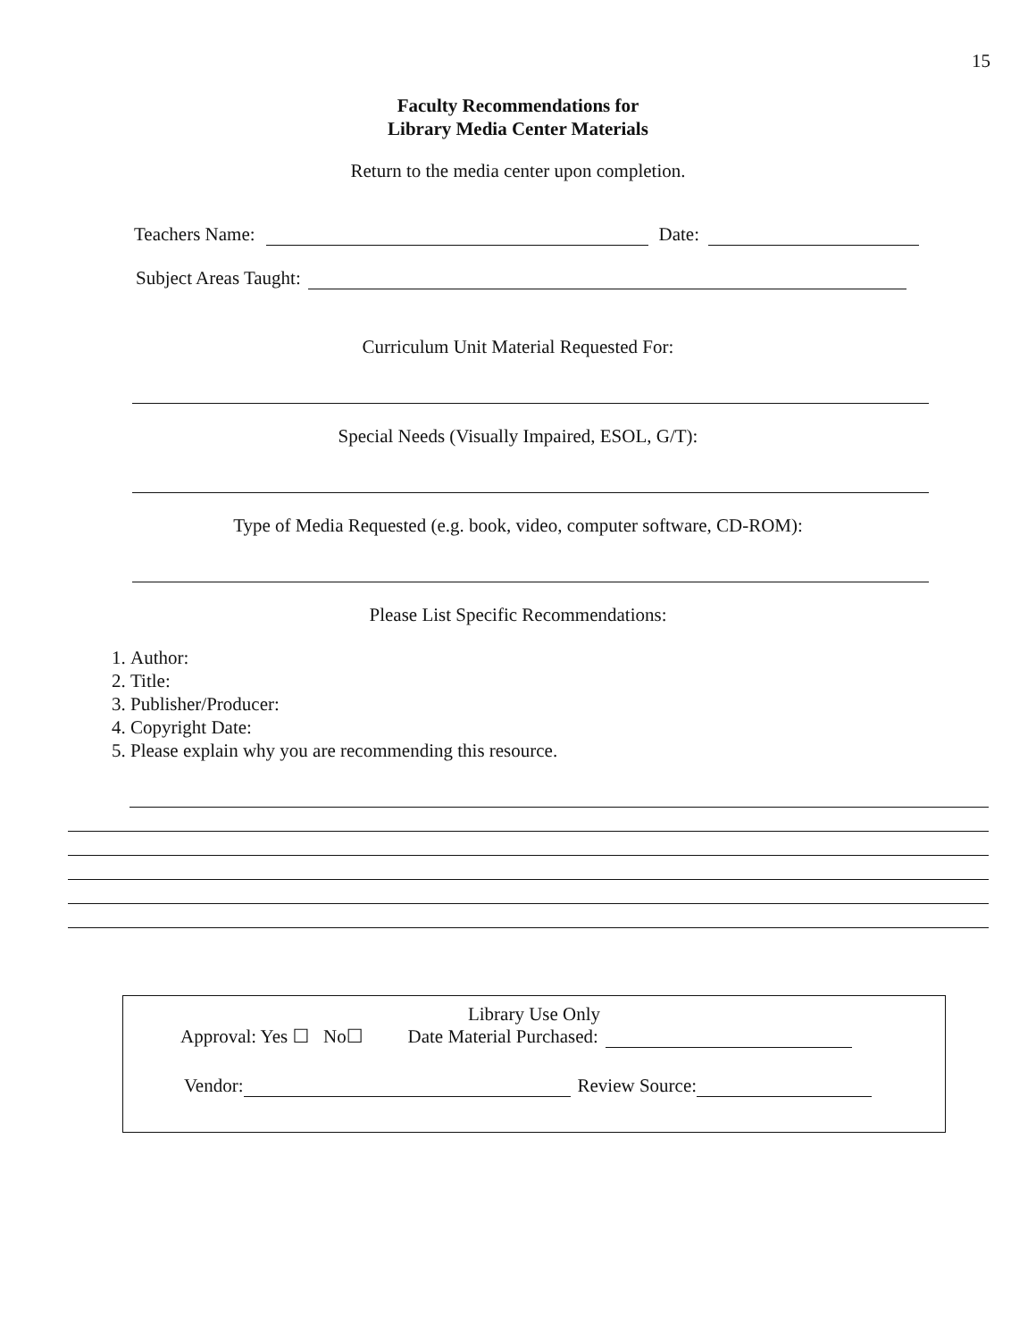15
Faculty Recommendations for
Library Media Center Materials
Return to the media center upon completion.
Teachers Name: Date:
Subject Areas Taught:
Curriculum Unit Material Requested For:
Special Needs (Visually Impaired, ESOL, G/T):
Type of Media Requested (e.g. book, video, computer software, CD-ROM):
Please List Specific Recommendations:
1. Author:
2. Title:
3. Publisher/Producer:
4. Copyright Date:
5. Please explain why you are recommending this resource.
Library Use Only
Approval: Yes ☐ No☐ Date Material Purchased:
Vendor: Review Source: